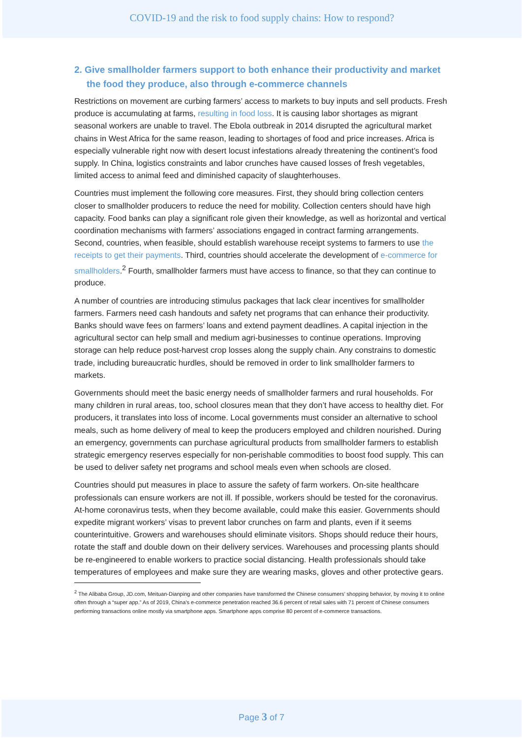COVID-19 and the risk to food supply chains: How to respond?
2. Give smallholder farmers support to both enhance their productivity and market the food they produce, also through e-commerce channels
Restrictions on movement are curbing farmers’ access to markets to buy inputs and sell products. Fresh produce is accumulating at farms, resulting in food loss. It is causing labor shortages as migrant seasonal workers are unable to travel. The Ebola outbreak in 2014 disrupted the agricultural market chains in West Africa for the same reason, leading to shortages of food and price increases. Africa is especially vulnerable right now with desert locust infestations already threatening the continent’s food supply. In China, logistics constraints and labor crunches have caused losses of fresh vegetables, limited access to animal feed and diminished capacity of slaughterhouses.
Countries must implement the following core measures. First, they should bring collection centers closer to smallholder producers to reduce the need for mobility. Collection centers should have high capacity. Food banks can play a significant role given their knowledge, as well as horizontal and vertical coordination mechanisms with farmers’ associations engaged in contract farming arrangements. Second, countries, when feasible, should establish warehouse receipt systems to farmers to use the receipts to get their payments. Third, countries should accelerate the development of e-commerce for smallholders.<sup>2</sup> Fourth, smallholder farmers must have access to finance, so that they can continue to produce.
A number of countries are introducing stimulus packages that lack clear incentives for smallholder farmers. Farmers need cash handouts and safety net programs that can enhance their productivity. Banks should wave fees on farmers’ loans and extend payment deadlines. A capital injection in the agricultural sector can help small and medium agri-businesses to continue operations. Improving storage can help reduce post-harvest crop losses along the supply chain. Any constrains to domestic trade, including bureaucratic hurdles, should be removed in order to link smallholder farmers to markets.
Governments should meet the basic energy needs of smallholder farmers and rural households. For many children in rural areas, too, school closures mean that they don’t have access to healthy diet. For producers, it translates into loss of income. Local governments must consider an alternative to school meals, such as home delivery of meal to keep the producers employed and children nourished. During an emergency, governments can purchase agricultural products from smallholder farmers to establish strategic emergency reserves especially for non-perishable commodities to boost food supply. This can be used to deliver safety net programs and school meals even when schools are closed.
Countries should put measures in place to assure the safety of farm workers. On-site healthcare professionals can ensure workers are not ill. If possible, workers should be tested for the coronavirus. At-home coronavirus tests, when they become available, could make this easier. Governments should expedite migrant workers’ visas to prevent labor crunches on farm and plants, even if it seems counterintuitive. Growers and warehouses should eliminate visitors. Shops should reduce their hours, rotate the staff and double down on their delivery services. Warehouses and processing plants should be re-engineered to enable workers to practice social distancing. Health professionals should take temperatures of employees and make sure they are wearing masks, gloves and other protective gears.
<sup>2</sup> The Alibaba Group, JD.com, Meituan-Dianping and other companies have transformed the Chinese consumers’ shopping behavior, by moving it to online often through a “super app.” As of 2019, China’s e-commerce penetration reached 36.6 percent of retail sales with 71 percent of Chinese consumers performing transactions online mostly via smartphone apps. Smartphone apps comprise 80 percent of e-commerce transactions.
Page 3 of 7